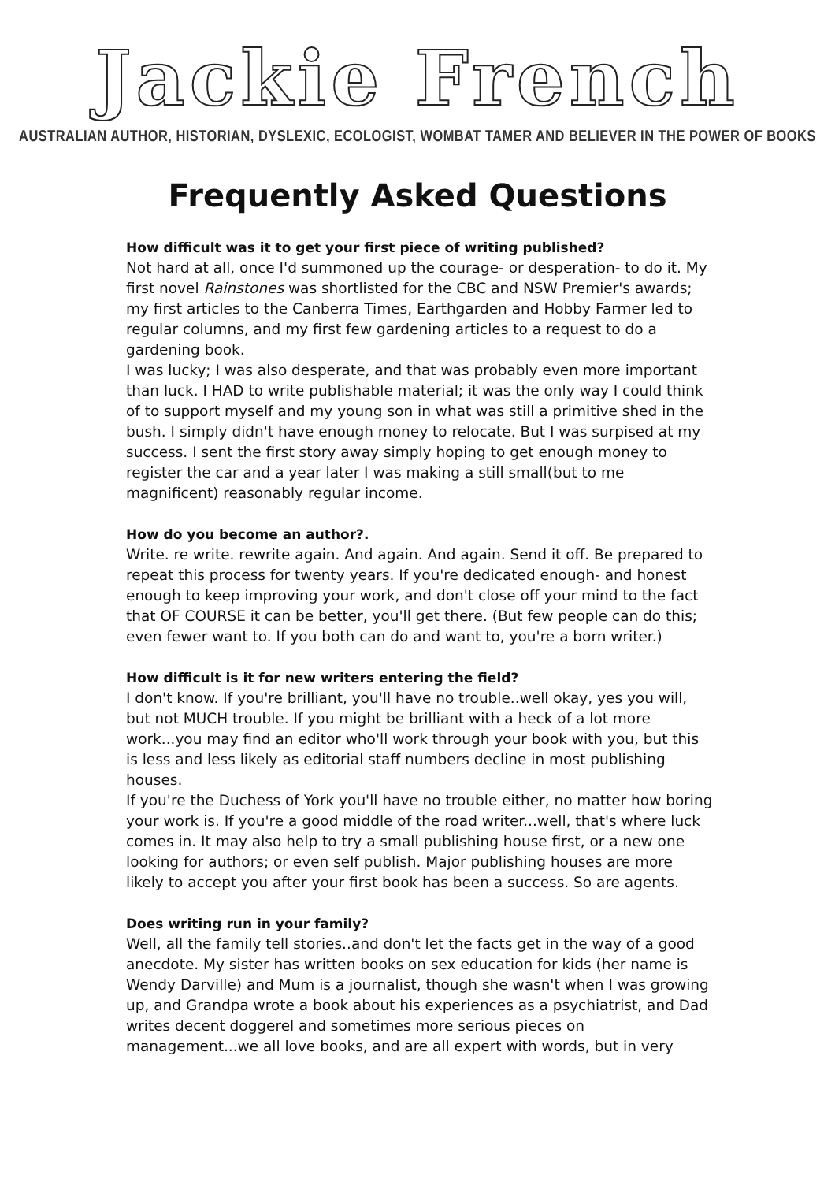Jackie French
AUSTRALIAN AUTHOR, HISTORIAN, DYSLEXIC, ECOLOGIST, WOMBAT TAMER AND BELIEVER IN THE POWER OF BOOKS
Frequently Asked Questions
How difficult was it to get your first piece of writing published?
Not hard at all, once I'd summoned up the courage- or desperation- to do it. My first novel Rainstones was shortlisted for the CBC and NSW Premier's awards; my first articles to the Canberra Times, Earthgarden and Hobby Farmer led to regular columns, and my first few gardening articles to a request to do a gardening book.
I was lucky; I was also desperate, and that was probably even more important than luck. I HAD to write publishable material; it was the only way I could think of to support myself and my young son in what was still a primitive shed in the bush. I simply didn't have enough money to relocate. But I was surpised at my success. I sent the first story away simply hoping to get enough money to register the car and a year later I was making a still small(but to me magnificent) reasonably regular income.
How do you become an author?.
Write. re write. rewrite again. And again. And again. Send it off. Be prepared to repeat this process for twenty years. If you're dedicated enough- and honest enough to keep improving your work, and don't close off your mind to the fact that OF COURSE it can be better, you'll get there. (But few people can do this; even fewer want to. If you both can do and want to, you're a born writer.)
How difficult is it for new writers entering the field?
I don't know. If you're brilliant, you'll have no trouble..well okay, yes you will, but not MUCH trouble. If you might be brilliant with a heck of a lot more work...you may find an editor who'll work through your book with you, but this is less and less likely as editorial staff numbers decline in most publishing houses.
If you're the Duchess of York you'll have no trouble either, no matter how boring your work is. If you're a good middle of the road writer...well, that's where luck comes in. It may also help to try a small publishing house first, or a new one looking for authors; or even self publish. Major publishing houses are more likely to accept you after your first book has been a success. So are agents.
Does writing run in your family?
Well, all the family tell stories..and don't let the facts get in the way of a good anecdote. My sister has written books on sex education for kids (her name is Wendy Darville) and Mum is a journalist, though she wasn't when I was growing up, and Grandpa wrote a book about his experiences as a psychiatrist, and Dad writes decent doggerel and sometimes more serious pieces on management...we all love books, and are all expert with words, but in very